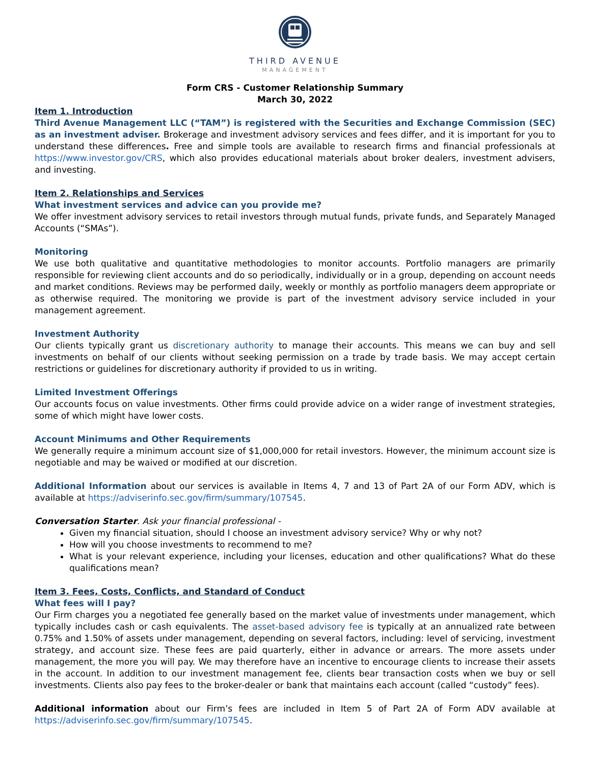THIRD AVENUE
MANAGEMENT
Form CRS - Customer Relationship Summary
March 30, 2022
Item 1. Introduction
Third Avenue Management LLC (“TAM”) is registered with the Securities and Exchange Commission (SEC) as an investment adviser. Brokerage and investment advisory services and fees differ, and it is important for you to understand these differences. Free and simple tools are available to research firms and financial professionals at https://www.investor.gov/CRS, which also provides educational materials about broker dealers, investment advisers, and investing.
Item 2. Relationships and Services
What investment services and advice can you provide me?
We offer investment advisory services to retail investors through mutual funds, private funds, and Separately Managed Accounts (“SMAs”).
Monitoring
We use both qualitative and quantitative methodologies to monitor accounts. Portfolio managers are primarily responsible for reviewing client accounts and do so periodically, individually or in a group, depending on account needs and market conditions. Reviews may be performed daily, weekly or monthly as portfolio managers deem appropriate or as otherwise required. The monitoring we provide is part of the investment advisory service included in your management agreement.
Investment Authority
Our clients typically grant us discretionary authority to manage their accounts. This means we can buy and sell investments on behalf of our clients without seeking permission on a trade by trade basis. We may accept certain restrictions or guidelines for discretionary authority if provided to us in writing.
Limited Investment Offerings
Our accounts focus on value investments. Other firms could provide advice on a wider range of investment strategies, some of which might have lower costs.
Account Minimums and Other Requirements
We generally require a minimum account size of $1,000,000 for retail investors. However, the minimum account size is negotiable and may be waived or modified at our discretion.
Additional Information about our services is available in Items 4, 7 and 13 of Part 2A of our Form ADV, which is available at https://adviserinfo.sec.gov/firm/summary/107545.
Conversation Starter. Ask your financial professional -
Given my financial situation, should I choose an investment advisory service? Why or why not?
How will you choose investments to recommend to me?
What is your relevant experience, including your licenses, education and other qualifications? What do these qualifications mean?
Item 3. Fees, Costs, Conflicts, and Standard of Conduct
What fees will I pay?
Our Firm charges you a negotiated fee generally based on the market value of investments under management, which typically includes cash or cash equivalents. The asset-based advisory fee is typically at an annualized rate between 0.75% and 1.50% of assets under management, depending on several factors, including: level of servicing, investment strategy, and account size. These fees are paid quarterly, either in advance or arrears. The more assets under management, the more you will pay. We may therefore have an incentive to encourage clients to increase their assets in the account. In addition to our investment management fee, clients bear transaction costs when we buy or sell investments. Clients also pay fees to the broker-dealer or bank that maintains each account (called “custody” fees).
Additional information about our Firm’s fees are included in Item 5 of Part 2A of Form ADV available at https://adviserinfo.sec.gov/firm/summary/107545.